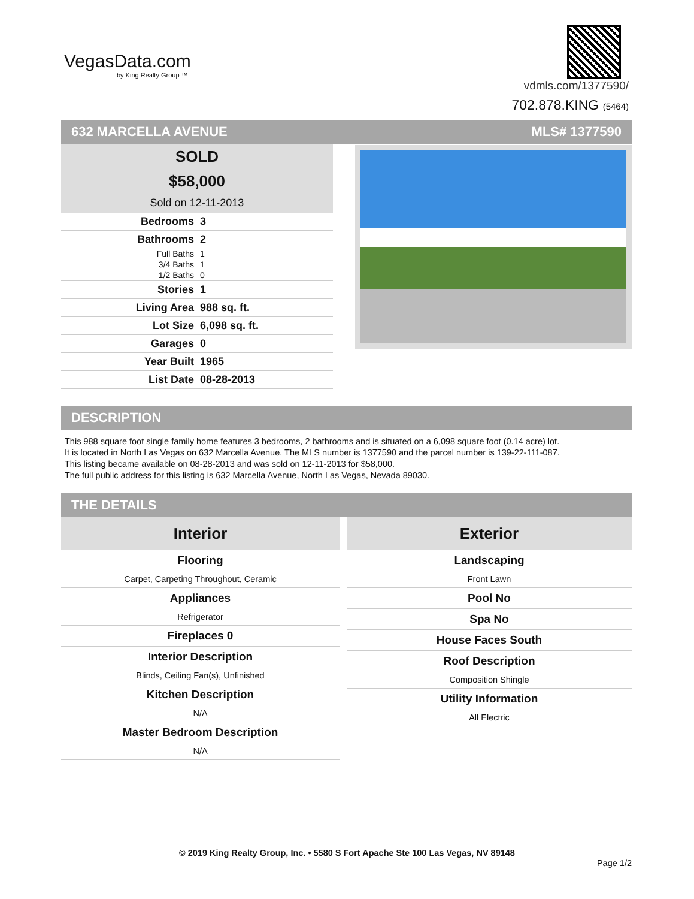VegasData.com
by King Realty Group ™
vdmls.com/1377590/
702.878.KING (5464)
632 MARCELLA AVENUE MLS# 1377590
SOLD
$58,000
Sold on 12-11-2013
| Bedrooms | 3 |
| Bathrooms | 2 |
| Full Baths | 1 |
| 3/4 Baths | 1 |
| 1/2 Baths | 0 |
| Stories | 1 |
| Living Area | 988 sq. ft. |
| Lot Size | 6,098 sq. ft. |
| Garages | 0 |
| Year Built | 1965 |
| List Date | 08-28-2013 |
DESCRIPTION
This 988 square foot single family home features 3 bedrooms, 2 bathrooms and is situated on a 6,098 square foot (0.14 acre) lot.
It is located in North Las Vegas on 632 Marcella Avenue. The MLS number is 1377590 and the parcel number is 139-22-111-087.
This listing became available on 08-28-2013 and was sold on 12-11-2013 for $58,000.
The full public address for this listing is 632 Marcella Avenue, North Las Vegas, Nevada 89030.
THE DETAILS
Interior
Flooring
Carpet, Carpeting Throughout, Ceramic
Appliances
Refrigerator
Fireplaces 0
Interior Description
Blinds, Ceiling Fan(s), Unfinished
Kitchen Description
N/A
Master Bedroom Description
N/A
Exterior
Landscaping
Front Lawn
Pool No
Spa No
House Faces South
Roof Description
Composition Shingle
Utility Information
All Electric
© 2019 King Realty Group, Inc. • 5580 S Fort Apache Ste 100 Las Vegas, NV 89148
Page 1/2